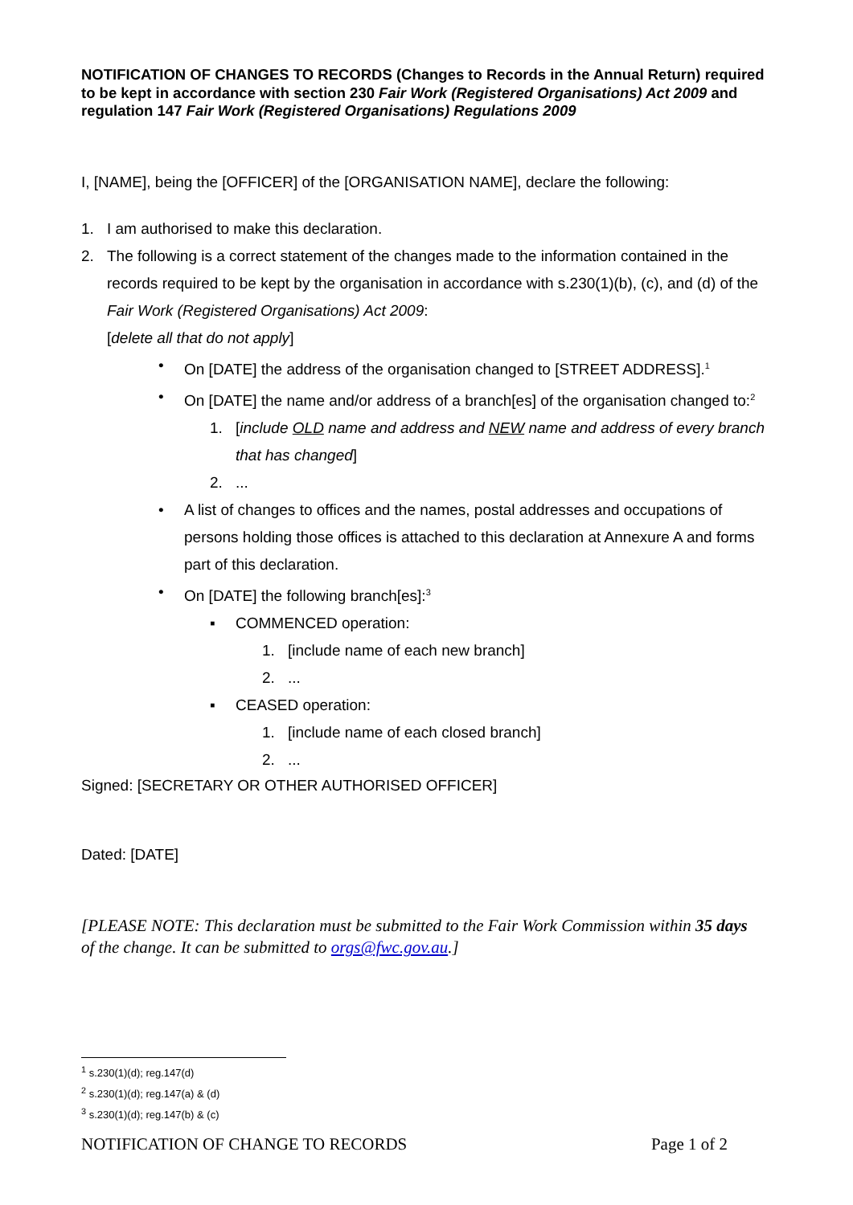NOTIFICATION OF CHANGES TO RECORDS (Changes to Records in the Annual Return) required to be kept in accordance with section 230 Fair Work (Registered Organisations) Act 2009 and regulation 147 Fair Work (Registered Organisations) Regulations 2009
I, [NAME], being the [OFFICER] of the [ORGANISATION NAME], declare the following:
1. I am authorised to make this declaration.
2. The following is a correct statement of the changes made to the information contained in the records required to be kept by the organisation in accordance with s.230(1)(b), (c), and (d) of the Fair Work (Registered Organisations) Act 2009:
[delete all that do not apply]
• On [DATE] the address of the organisation changed to [STREET ADDRESS].<sup>1</sup>
• On [DATE] the name and/or address of a branch[es] of the organisation changed to:<sup>2</sup>
1. [include OLD name and address and NEW name and address of every branch that has changed]
2....
• A list of changes to offices and the names, postal addresses and occupations of persons holding those offices is attached to this declaration at Annexure A and forms part of this declaration.
• On [DATE] the following branch[es]:<sup>3</sup>
▪ COMMENCED operation:
1. [include name of each new branch]
2....
▪ CEASED operation:
1. [include name of each closed branch]
2....
Signed: [SECRETARY OR OTHER AUTHORISED OFFICER]
Dated: [DATE]
[PLEASE NOTE: This declaration must be submitted to the Fair Work Commission within 35 days of the change. It can be submitted to orgs@fwc.gov.au.]
<sup>1</sup> s.230(1)(d); reg.147(d)
<sup>2</sup> s.230(1)(d); reg.147(a) & (d)
<sup>3</sup> s.230(1)(d); reg.147(b) & (c)
NOTIFICATION OF CHANGE TO RECORDS Page 1 of 2